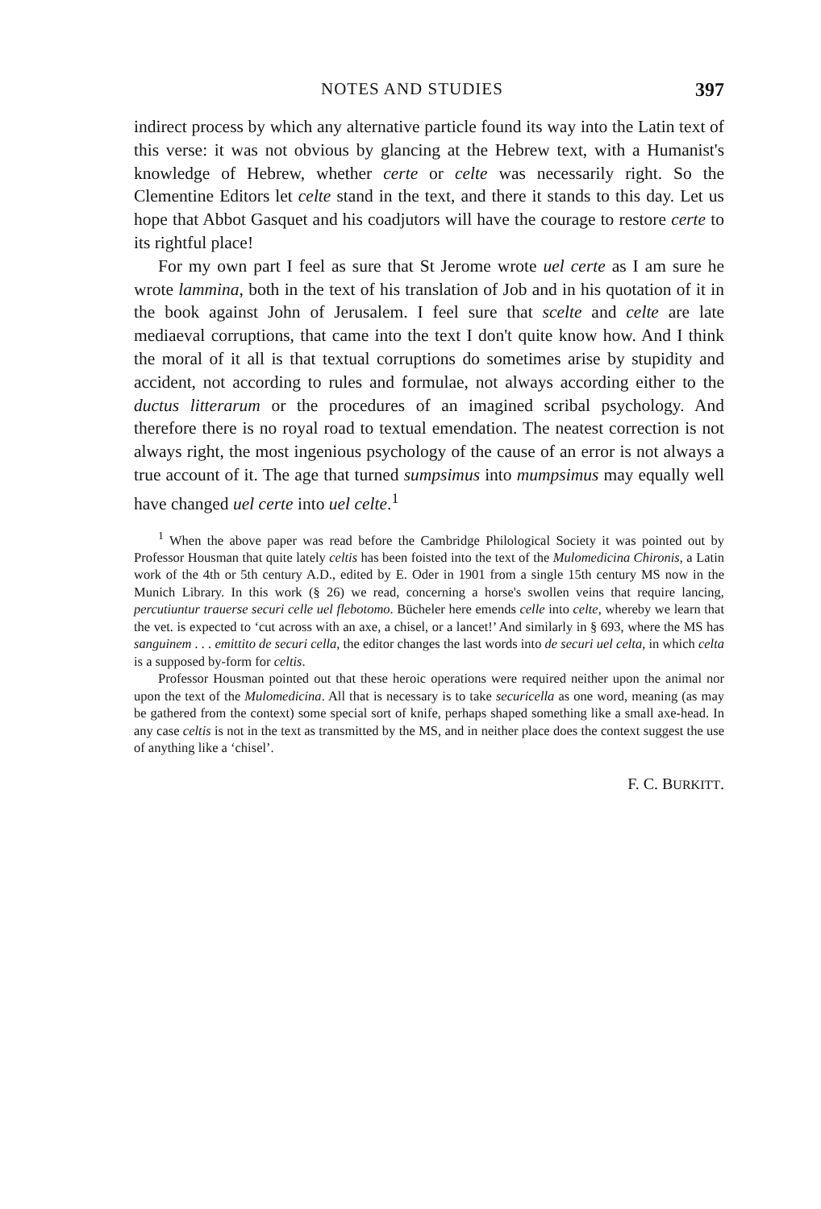NOTES AND STUDIES 397
indirect process by which any alternative particle found its way into the Latin text of this verse: it was not obvious by glancing at the Hebrew text, with a Humanist's knowledge of Hebrew, whether certe or celte was necessarily right. So the Clementine Editors let celte stand in the text, and there it stands to this day. Let us hope that Abbot Gasquet and his coadjutors will have the courage to restore certe to its rightful place!
For my own part I feel as sure that St Jerome wrote uel certe as I am sure he wrote lammina, both in the text of his translation of Job and in his quotation of it in the book against John of Jerusalem. I feel sure that scelte and celte are late mediaeval corruptions, that came into the text I don't quite know how. And I think the moral of it all is that textual corruptions do sometimes arise by stupidity and accident, not according to rules and formulae, not always according either to the ductus litterarum or the procedures of an imagined scribal psychology. And therefore there is no royal road to textual emendation. The neatest correction is not always right, the most ingenious psychology of the cause of an error is not always a true account of it. The age that turned sumpsimus into mumpsimus may equally well have changed uel certe into uel celte.<sup>1</sup>
<sup>1</sup> When the above paper was read before the Cambridge Philological Society it was pointed out by Professor Housman that quite lately celtis has been foisted into the text of the Mulomedicina Chironis, a Latin work of the 4th or 5th century A.D., edited by E. Oder in 1901 from a single 15th century MS now in the Munich Library. In this work (§ 26) we read, concerning a horse's swollen veins that require lancing, percutiuntur trauerse securi celle uel flebotomo. Bücheler here emends celle into celte, whereby we learn that the vet. is expected to ‘cut across with an axe, a chisel, or a lancet!’ And similarly in § 693, where the MS has sanguinem . . . emittito de securi cella, the editor changes the last words into de securi uel celta, in which celta is a supposed by-form for celtis.
Professor Housman pointed out that these heroic operations were required neither upon the animal nor upon the text of the Mulomedicina. All that is necessary is to take securicella as one word, meaning (as may be gathered from the context) some special sort of knife, perhaps shaped something like a small axe-head. In any case celtis is not in the text as transmitted by the MS, and in neither place does the context suggest the use of anything like a ‘chisel’.
F. C. BURKITT.